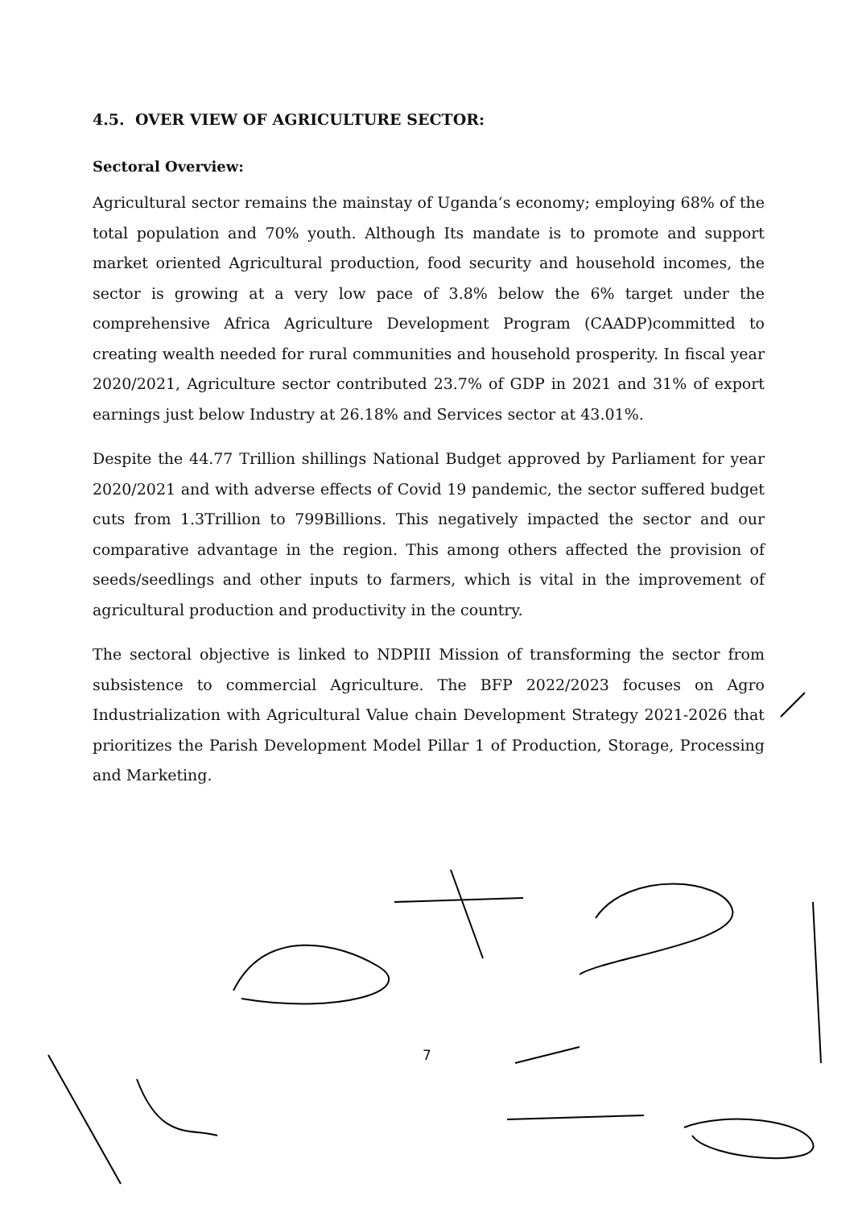4.5. OVER VIEW OF AGRICULTURE SECTOR:
Sectoral Overview:
Agricultural sector remains the mainstay of Uganda‘s economy; employing 68% of the total population and 70% youth. Although Its mandate is to promote and support market oriented Agricultural production, food security and household incomes, the sector is growing at a very low pace of 3.8% below the 6% target under the comprehensive Africa Agriculture Development Program (CAADP)committed to creating wealth needed for rural communities and household prosperity. In fiscal year 2020/2021, Agriculture sector contributed 23.7% of GDP in 2021 and 31% of export earnings just below Industry at 26.18% and Services sector at 43.01%.
Despite the 44.77 Trillion shillings National Budget approved by Parliament for year 2020/2021 and with adverse effects of Covid 19 pandemic, the sector suffered budget cuts from 1.3Trillion to 799Billions. This negatively impacted the sector and our comparative advantage in the region. This among others affected the provision of seeds/seedlings and other inputs to farmers, which is vital in the improvement of agricultural production and productivity in the country.
The sectoral objective is linked to NDPIII Mission of transforming the sector from subsistence to commercial Agriculture. The BFP 2022/2023 focuses on Agro Industrialization with Agricultural Value chain Development Strategy 2021-2026 that prioritizes the Parish Development Model Pillar 1 of Production, Storage, Processing and Marketing.
7